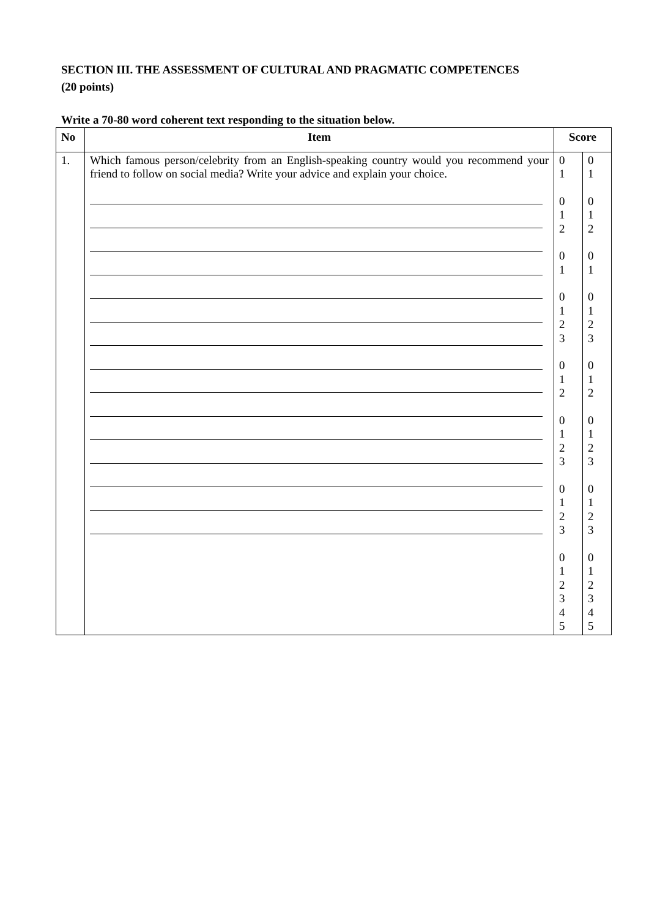SECTION III. THE ASSESSMENT OF CULTURAL AND PRAGMATIC COMPETENCES
(20 points)
Write a 70-80 word coherent text responding to the situation below.
| No | Item | Score | |
| --- | --- | --- | --- |
| 1. | Which famous person/celebrity from an English-speaking country would you recommend your friend to follow on social media? Write your advice and explain your choice. | 0 1 0 1 2 0 1 0 1 2 3 0 1 2 0 1 2 3 0 1 2 3 0 1 2 3 4 5 | 0 1 0 1 2 0 1 0 1 2 3 0 1 2 0 1 2 3 0 1 2 3 0 1 2 3 4 5 |